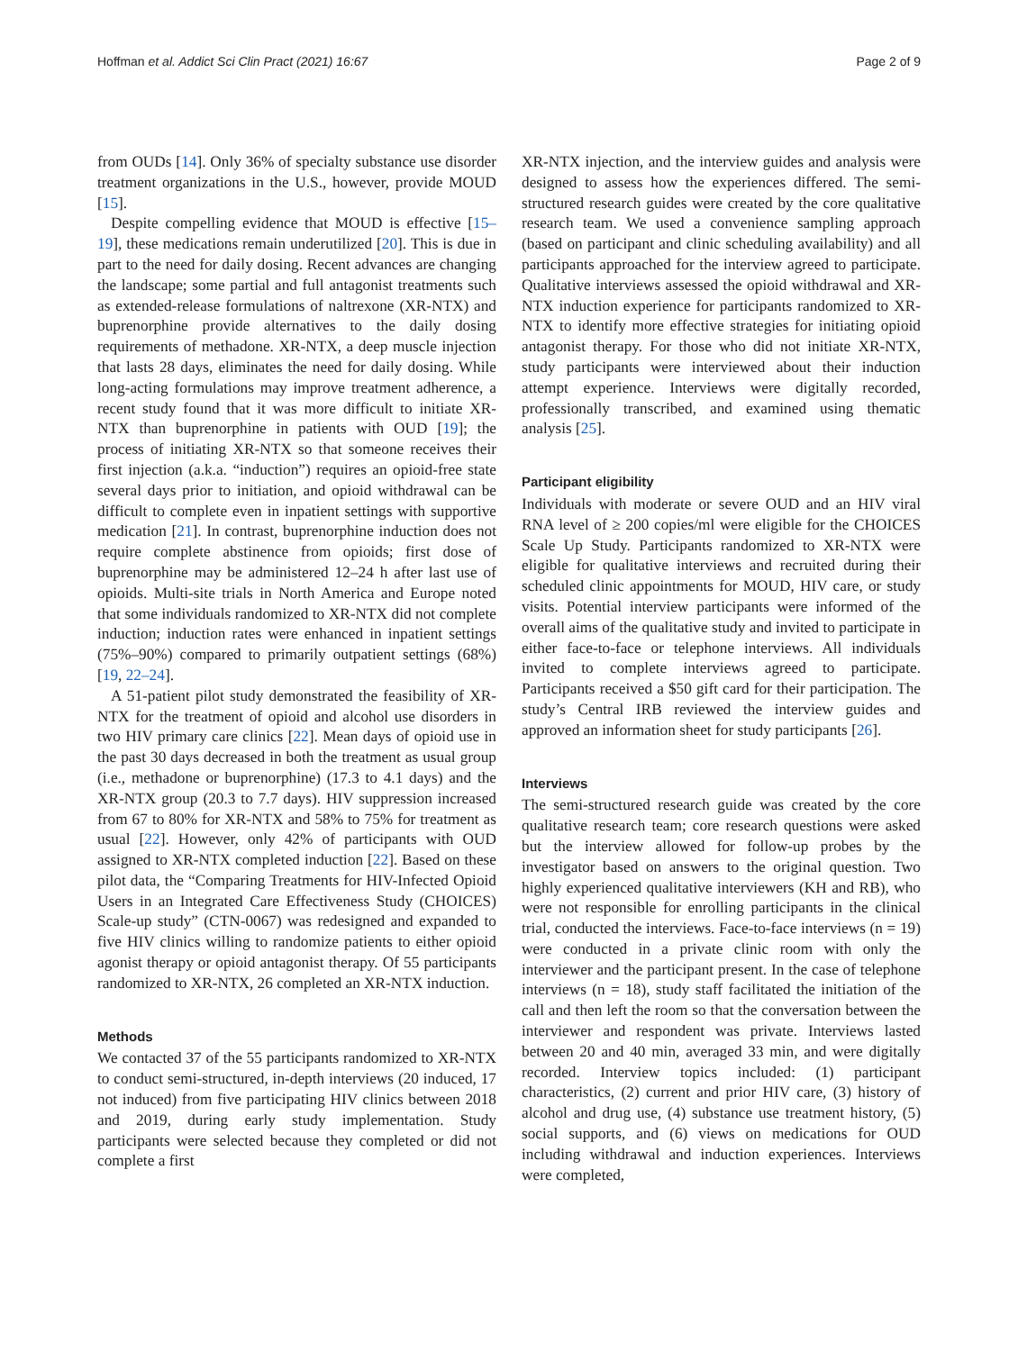Hoffman et al. Addict Sci Clin Pract (2021) 16:67 Page 2 of 9
from OUDs [14]. Only 36% of specialty substance use disorder treatment organizations in the U.S., however, provide MOUD [15].
Despite compelling evidence that MOUD is effective [15–19], these medications remain underutilized [20]. This is due in part to the need for daily dosing. Recent advances are changing the landscape; some partial and full antagonist treatments such as extended-release formulations of naltrexone (XR-NTX) and buprenorphine provide alternatives to the daily dosing requirements of methadone. XR-NTX, a deep muscle injection that lasts 28 days, eliminates the need for daily dosing. While long-acting formulations may improve treatment adherence, a recent study found that it was more difficult to initiate XR-NTX than buprenorphine in patients with OUD [19]; the process of initiating XR-NTX so that someone receives their first injection (a.k.a. “induction”) requires an opioid-free state several days prior to initiation, and opioid withdrawal can be difficult to complete even in inpatient settings with supportive medication [21]. In contrast, buprenorphine induction does not require complete abstinence from opioids; first dose of buprenorphine may be administered 12–24 h after last use of opioids. Multi-site trials in North America and Europe noted that some individuals randomized to XR-NTX did not complete induction; induction rates were enhanced in inpatient settings (75%–90%) compared to primarily outpatient settings (68%) [19, 22–24].
A 51-patient pilot study demonstrated the feasibility of XR-NTX for the treatment of opioid and alcohol use disorders in two HIV primary care clinics [22]. Mean days of opioid use in the past 30 days decreased in both the treatment as usual group (i.e., methadone or buprenorphine) (17.3 to 4.1 days) and the XR-NTX group (20.3 to 7.7 days). HIV suppression increased from 67 to 80% for XR-NTX and 58% to 75% for treatment as usual [22]. However, only 42% of participants with OUD assigned to XR-NTX completed induction [22]. Based on these pilot data, the “Comparing Treatments for HIV-Infected Opioid Users in an Integrated Care Effectiveness Study (CHOICES) Scale-up study” (CTN-0067) was redesigned and expanded to five HIV clinics willing to randomize patients to either opioid agonist therapy or opioid antagonist therapy. Of 55 participants randomized to XR-NTX, 26 completed an XR-NTX induction.
Methods
We contacted 37 of the 55 participants randomized to XR-NTX to conduct semi-structured, in-depth interviews (20 induced, 17 not induced) from five participating HIV clinics between 2018 and 2019, during early study implementation. Study participants were selected because they completed or did not complete a first
XR-NTX injection, and the interview guides and analysis were designed to assess how the experiences differed. The semi-structured research guides were created by the core qualitative research team. We used a convenience sampling approach (based on participant and clinic scheduling availability) and all participants approached for the interview agreed to participate. Qualitative interviews assessed the opioid withdrawal and XR-NTX induction experience for participants randomized to XR-NTX to identify more effective strategies for initiating opioid antagonist therapy. For those who did not initiate XR-NTX, study participants were interviewed about their induction attempt experience. Interviews were digitally recorded, professionally transcribed, and examined using thematic analysis [25].
Participant eligibility
Individuals with moderate or severe OUD and an HIV viral RNA level of ≥ 200 copies/ml were eligible for the CHOICES Scale Up Study. Participants randomized to XR-NTX were eligible for qualitative interviews and recruited during their scheduled clinic appointments for MOUD, HIV care, or study visits. Potential interview participants were informed of the overall aims of the qualitative study and invited to participate in either face-to-face or telephone interviews. All individuals invited to complete interviews agreed to participate. Participants received a $50 gift card for their participation. The study’s Central IRB reviewed the interview guides and approved an information sheet for study participants [26].
Interviews
The semi-structured research guide was created by the core qualitative research team; core research questions were asked but the interview allowed for follow-up probes by the investigator based on answers to the original question. Two highly experienced qualitative interviewers (KH and RB), who were not responsible for enrolling participants in the clinical trial, conducted the interviews. Face-to-face interviews (n = 19) were conducted in a private clinic room with only the interviewer and the participant present. In the case of telephone interviews (n = 18), study staff facilitated the initiation of the call and then left the room so that the conversation between the interviewer and respondent was private. Interviews lasted between 20 and 40 min, averaged 33 min, and were digitally recorded. Interview topics included: (1) participant characteristics, (2) current and prior HIV care, (3) history of alcohol and drug use, (4) substance use treatment history, (5) social supports, and (6) views on medications for OUD including withdrawal and induction experiences. Interviews were completed,